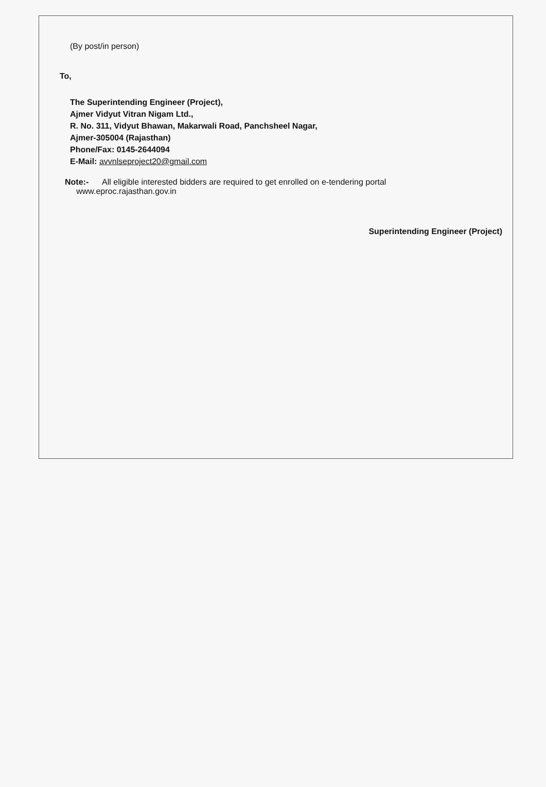(By post/in person)
To,
The Superintending Engineer (Project),
Ajmer Vidyut Vitran Nigam Ltd.,
R. No. 311, Vidyut Bhawan, Makarwali Road, Panchsheel Nagar,
Ajmer-305004 (Rajasthan)
Phone/Fax: 0145-2644094
E-Mail: avvnlseproject20@gmail.com
Note:- All eligible interested bidders are required to get enrolled on e-tendering portal
www.eproc.rajasthan.gov.in
Superintending Engineer (Project)